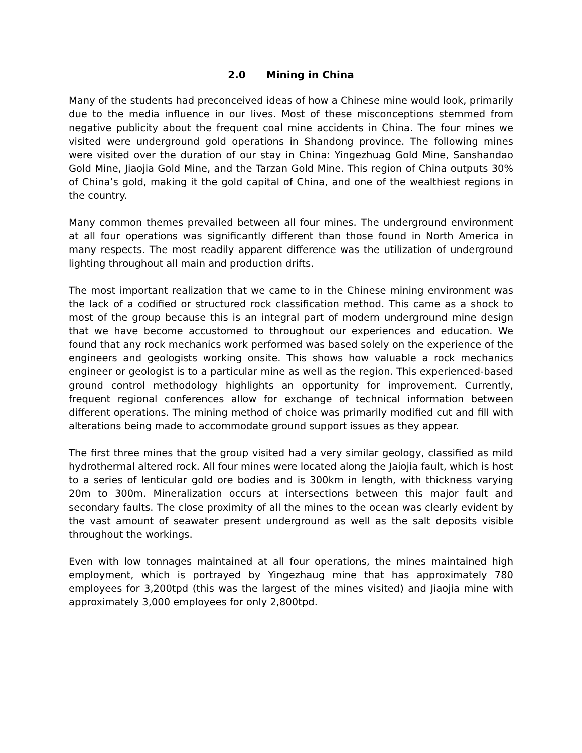2.0 Mining in China
Many of the students had preconceived ideas of how a Chinese mine would look, primarily due to the media influence in our lives. Most of these misconceptions stemmed from negative publicity about the frequent coal mine accidents in China. The four mines we visited were underground gold operations in Shandong province. The following mines were visited over the duration of our stay in China: Yingezhuag Gold Mine, Sanshandao Gold Mine, Jiaojia Gold Mine, and the Tarzan Gold Mine. This region of China outputs 30% of China’s gold, making it the gold capital of China, and one of the wealthiest regions in the country.
Many common themes prevailed between all four mines. The underground environment at all four operations was significantly different than those found in North America in many respects. The most readily apparent difference was the utilization of underground lighting throughout all main and production drifts.
The most important realization that we came to in the Chinese mining environment was the lack of a codified or structured rock classification method. This came as a shock to most of the group because this is an integral part of modern underground mine design that we have become accustomed to throughout our experiences and education. We found that any rock mechanics work performed was based solely on the experience of the engineers and geologists working onsite. This shows how valuable a rock mechanics engineer or geologist is to a particular mine as well as the region. This experienced-based ground control methodology highlights an opportunity for improvement. Currently, frequent regional conferences allow for exchange of technical information between different operations. The mining method of choice was primarily modified cut and fill with alterations being made to accommodate ground support issues as they appear.
The first three mines that the group visited had a very similar geology, classified as mild hydrothermal altered rock. All four mines were located along the Jaiojia fault, which is host to a series of lenticular gold ore bodies and is 300km in length, with thickness varying 20m to 300m. Mineralization occurs at intersections between this major fault and secondary faults. The close proximity of all the mines to the ocean was clearly evident by the vast amount of seawater present underground as well as the salt deposits visible throughout the workings.
Even with low tonnages maintained at all four operations, the mines maintained high employment, which is portrayed by Yingezhaug mine that has approximately 780 employees for 3,200tpd (this was the largest of the mines visited) and Jiaojia mine with approximately 3,000 employees for only 2,800tpd.